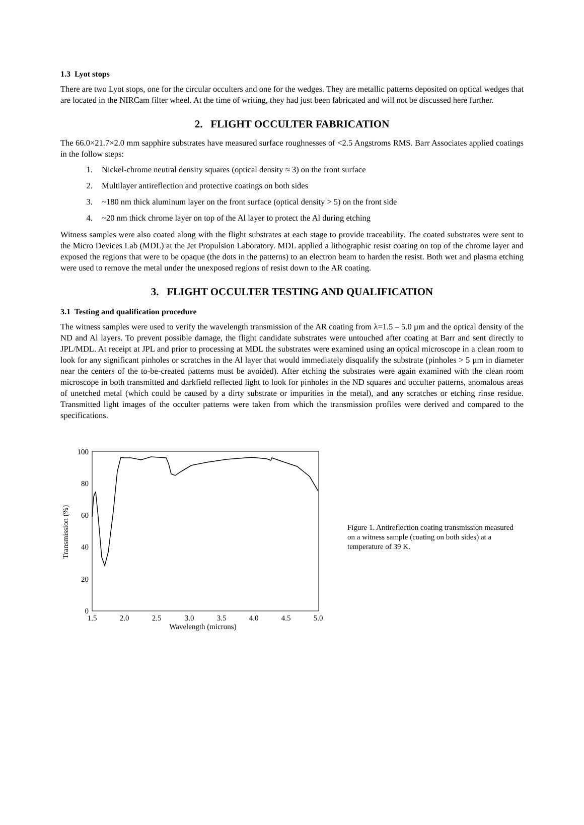1.3 Lyot stops
There are two Lyot stops, one for the circular occulters and one for the wedges. They are metallic patterns deposited on optical wedges that are located in the NIRCam filter wheel. At the time of writing, they had just been fabricated and will not be discussed here further.
2. FLIGHT OCCULTER FABRICATION
The 66.0×21.7×2.0 mm sapphire substrates have measured surface roughnesses of <2.5 Angstroms RMS. Barr Associates applied coatings in the follow steps:
1. Nickel-chrome neutral density squares (optical density ≈ 3) on the front surface
2. Multilayer antireflection and protective coatings on both sides
3. ~180 nm thick aluminum layer on the front surface (optical density > 5) on the front side
4. ~20 nm thick chrome layer on top of the Al layer to protect the Al during etching
Witness samples were also coated along with the flight substrates at each stage to provide traceability. The coated substrates were sent to the Micro Devices Lab (MDL) at the Jet Propulsion Laboratory. MDL applied a lithographic resist coating on top of the chrome layer and exposed the regions that were to be opaque (the dots in the patterns) to an electron beam to harden the resist. Both wet and plasma etching were used to remove the metal under the unexposed regions of resist down to the AR coating.
3. FLIGHT OCCULTER TESTING AND QUALIFICATION
3.1 Testing and qualification procedure
The witness samples were used to verify the wavelength transmission of the AR coating from λ=1.5 – 5.0 µm and the optical density of the ND and Al layers. To prevent possible damage, the flight candidate substrates were untouched after coating at Barr and sent directly to JPL/MDL. At receipt at JPL and prior to processing at MDL the substrates were examined using an optical microscope in a clean room to look for any significant pinholes or scratches in the Al layer that would immediately disqualify the substrate (pinholes > 5 µm in diameter near the centers of the to-be-created patterns must be avoided). After etching the substrates were again examined with the clean room microscope in both transmitted and darkfield reflected light to look for pinholes in the ND squares and occulter patterns, anomalous areas of unetched metal (which could be caused by a dirty substrate or impurities in the metal), and any scratches or etching rinse residue. Transmitted light images of the occulter patterns were taken from which the transmission profiles were derived and compared to the specifications.
0
20
40
60
80
100
1.5
2.0
2.5
3.0
3.5
4.0
4.5
5.0
Wavelength (microns)
Transmission (%)
Figure 1. Antireflection coating transmission measured on a witness sample (coating on both sides) at a temperature of 39 K.